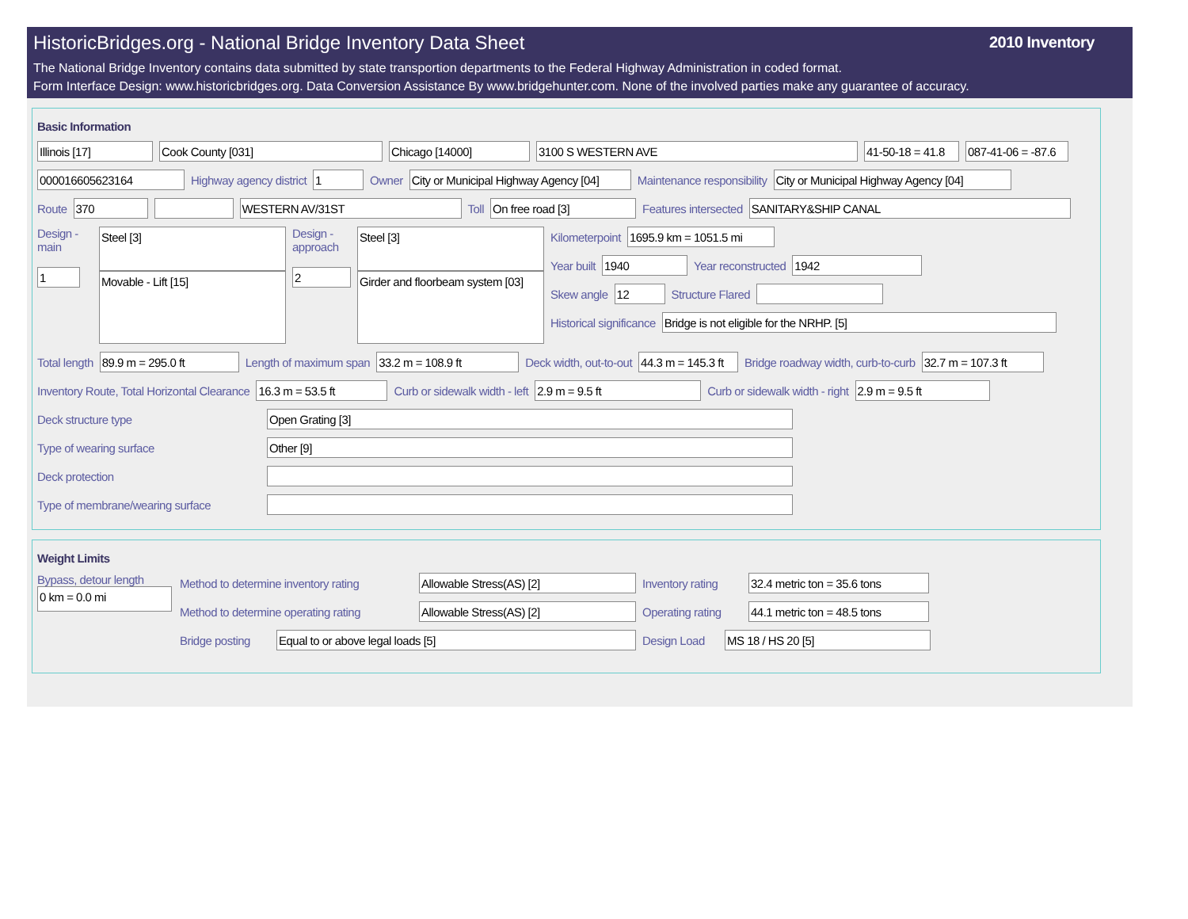HistoricBridges.org - National Bridge Inventory Data Sheet
2010 Inventory
The National Bridge Inventory contains data submitted by state transportion departments to the Federal Highway Administration in coded format.
Form Interface Design: www.historicbridges.org. Data Conversion Assistance By www.bridgehunter.com. None of the involved parties make any guarantee of accuracy.
Basic Information
Illinois [17] Cook County [031] Chicago [14000] 3100 S WESTERN AVE 41-50-18 = 41.8 087-41-06 = -87.6
000016605623164
Highway agency district
1
Owner
City or Municipal Highway Agency [04]
Maintenance responsibility
City or Municipal Highway Agency [04]
Route
370 WESTERN AV/31ST
Toll
On free road [3]
Features intersected
SANITARY&SHIP CANAL
Design - main
1
Steel [3]
Movable - Lift [15]
Design - approach
2
Steel [3]
Girder and floorbeam system [03]
Kilometerpoint
1695.9 km = 1051.5 mi
Year built
1940
Year reconstructed
1942
Skew angle
12
Structure Flared
Historical significance
Bridge is not eligible for the NRHP. [5]
Total length
89.9 m = 295.0 ft
Length of maximum span
33.2 m = 108.9 ft
Deck width, out-to-out
44.3 m = 145.3 ft
Bridge roadway width, curb-to-curb
32.7 m = 107.3 ft
Inventory Route, Total Horizontal Clearance
16.3 m = 53.5 ft
Curb or sidewalk width - left
2.9 m = 9.5 ft
Curb or sidewalk width - right
2.9 m = 9.5 ft
Deck structure type
Open Grating [3]
Type of wearing surface
Other [9]
Deck protection
Type of membrane/wearing surface
Weight Limits
Bypass, detour length
0 km = 0.0 mi
Method to determine inventory rating
Allowable Stress(AS) [2]
Inventory rating
32.4 metric ton = 35.6 tons
Method to determine operating rating
Allowable Stress(AS) [2]
Operating rating
44.1 metric ton = 48.5 tons
Bridge posting
Equal to or above legal loads [5]
Design Load
MS 18 / HS 20 [5]